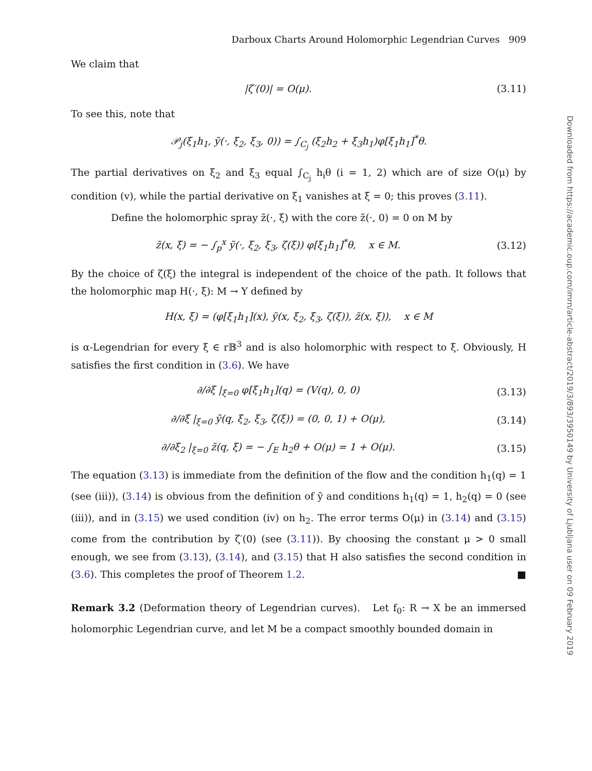Darboux Charts Around Holomorphic Legendrian Curves 909
We claim that
|ζ′(0)| = O(μ). (3.11)
To see this, note that
𝒫<sub>j</sub>(ξ<sub>1</sub>h<sub>1</sub>, ỹ(·, ξ<sub>2</sub>, ξ<sub>3</sub>, 0)) = ∫<sub>C<sub>j</sub></sub> (ξ<sub>2</sub>h<sub>2</sub> + ξ<sub>3</sub>h<sub>1</sub>)φ[ξ<sub>1</sub>h<sub>1</sub>]<sup>*</sup>θ.
The partial derivatives on ξ<sub>2</sub> and ξ<sub>3</sub> equal ∫<sub>C<sub>j</sub></sub> h<sub>i</sub>θ (i = 1, 2) which are of size O(μ) by condition (v), while the partial derivative on ξ<sub>1</sub> vanishes at ξ = 0; this proves (3.11).
Define the holomorphic spray z̃(·, ξ) with the core z̃(·, 0) = 0 on M by
z̃(x, ξ) = − ∫<sub>p</sub><sup>x</sup> ỹ(·, ξ<sub>2</sub>, ξ<sub>3</sub>, ζ(ξ)) φ[ξ<sub>1</sub>h<sub>1</sub>]<sup>*</sup>θ, x ∈ M.
(3.12)
By the choice of ζ(ξ) the integral is independent of the choice of the path. It follows that the holomorphic map H(·, ξ): M → Y defined by
H(x, ξ) = (φ[ξ<sub>1</sub>h<sub>1</sub>](x), ỹ(x, ξ<sub>2</sub>, ξ<sub>3</sub>, ζ(ξ)), z̃(x, ξ)), x ∈ M
is α-Legendrian for every ξ ∈ r𝔹<sup>3</sup> and is also holomorphic with respect to ξ. Obviously, H satisfies the first condition in (3.6). We have
∂/∂ξ |<sub>ξ=0</sub> φ[ξ<sub>1</sub>h<sub>1</sub>](q) = (V(q), 0, 0)
(3.13)
∂/∂ξ |<sub>ξ=0</sub> ỹ(q, ξ<sub>2</sub>, ξ<sub>3</sub>, ζ(ξ)) = (0, 0, 1) + O(μ),
(3.14)
∂/∂ξ<sub>2</sub> |<sub>ξ=0</sub> z̃(q, ξ) = − ∫<sub>E</sub> h<sub>2</sub>θ + O(μ) = 1 + O(μ).
(3.15)
The equation (3.13) is immediate from the definition of the flow and the condition h<sub>1</sub>(q) = 1 (see (iii)), (3.14) is obvious from the definition of ỹ and conditions h<sub>1</sub>(q) = 1, h<sub>2</sub>(q) = 0 (see (iii)), and in (3.15) we used condition (iv) on h<sub>2</sub>. The error terms O(μ) in (3.14) and (3.15) come from the contribution by ζ′(0) (see (3.11)). By choosing the constant μ > 0 small enough, we see from (3.13), (3.14), and (3.15) that H also satisfies the second condition in (3.6). This completes the proof of Theorem 1.2. ■
Remark 3.2 (Deformation theory of Legendrian curves). Let f<sub>0</sub>: R → X be an immersed holomorphic Legendrian curve, and let M be a compact smoothly bounded domain in
Downloaded from https://academic.oup.com/imrn/article-abstract/2019/3/893/3950149 by University of Ljubljana user on 09 February 2019